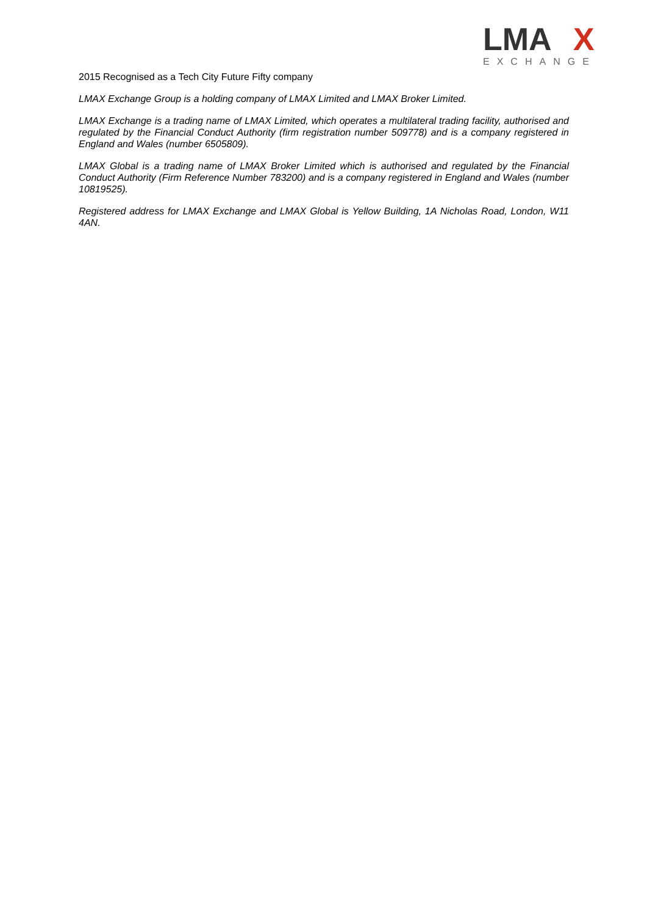LMA
X
EXCHANGE
2015 Recognised as a Tech City Future Fifty company
LMAX Exchange Group is a holding company of LMAX Limited and LMAX Broker Limited.
LMAX Exchange is a trading name of LMAX Limited, which operates a multilateral trading facility, authorised and regulated by the Financial Conduct Authority (firm registration number 509778) and is a company registered in England and Wales (number 6505809).
LMAX Global is a trading name of LMAX Broker Limited which is authorised and regulated by the Financial Conduct Authority (Firm Reference Number 783200) and is a company registered in England and Wales (number 10819525).
Registered address for LMAX Exchange and LMAX Global is Yellow Building, 1A Nicholas Road, London, W11 4AN.